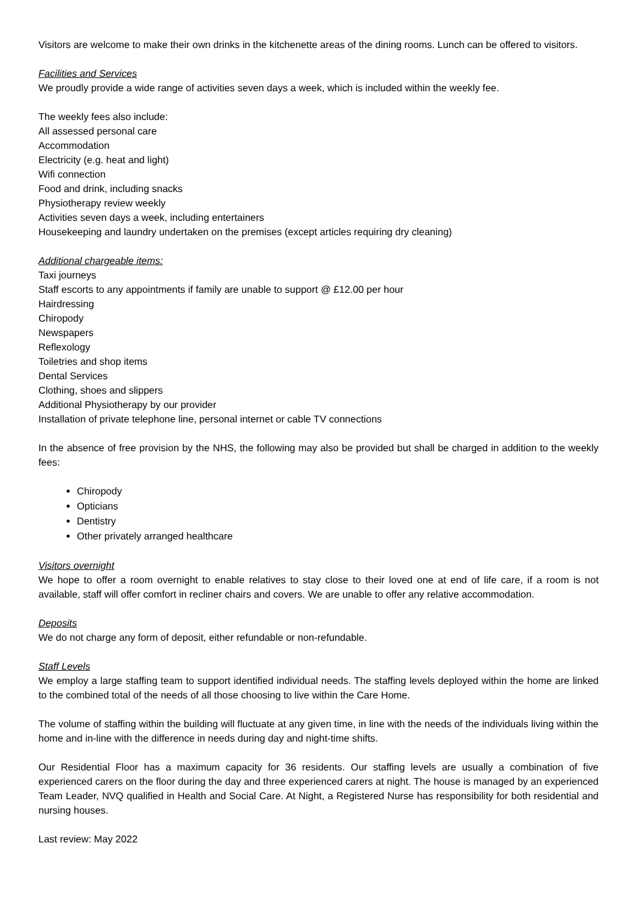Visitors are welcome to make their own drinks in the kitchenette areas of the dining rooms. Lunch can be offered to visitors.
Facilities and Services
We proudly provide a wide range of activities seven days a week, which is included within the weekly fee.
The weekly fees also include:
All assessed personal care
Accommodation
Electricity (e.g. heat and light)
Wifi connection
Food and drink, including snacks
Physiotherapy review weekly
Activities seven days a week, including entertainers
Housekeeping and laundry undertaken on the premises (except articles requiring dry cleaning)
Additional chargeable items:
Taxi journeys
Staff escorts to any appointments if family are unable to support @ £12.00 per hour
Hairdressing
Chiropody
Newspapers
Reflexology
Toiletries and shop items
Dental Services
Clothing, shoes and slippers
Additional Physiotherapy by our provider
Installation of private telephone line, personal internet or cable TV connections
In the absence of free provision by the NHS, the following may also be provided but shall be charged in addition to the weekly fees:
Chiropody
Opticians
Dentistry
Other privately arranged healthcare
Visitors overnight
We hope to offer a room overnight to enable relatives to stay close to their loved one at end of life care, if a room is not available, staff will offer comfort in recliner chairs and covers. We are unable to offer any relative accommodation.
Deposits
We do not charge any form of deposit, either refundable or non-refundable.
Staff Levels
We employ a large staffing team to support identified individual needs. The staffing levels deployed within the home are linked to the combined total of the needs of all those choosing to live within the Care Home.
The volume of staffing within the building will fluctuate at any given time, in line with the needs of the individuals living within the home and in-line with the difference in needs during day and night-time shifts.
Our Residential Floor has a maximum capacity for 36 residents. Our staffing levels are usually a combination of five experienced carers on the floor during the day and three experienced carers at night. The house is managed by an experienced Team Leader, NVQ qualified in Health and Social Care. At Night, a Registered Nurse has responsibility for both residential and nursing houses.
Last review: May 2022